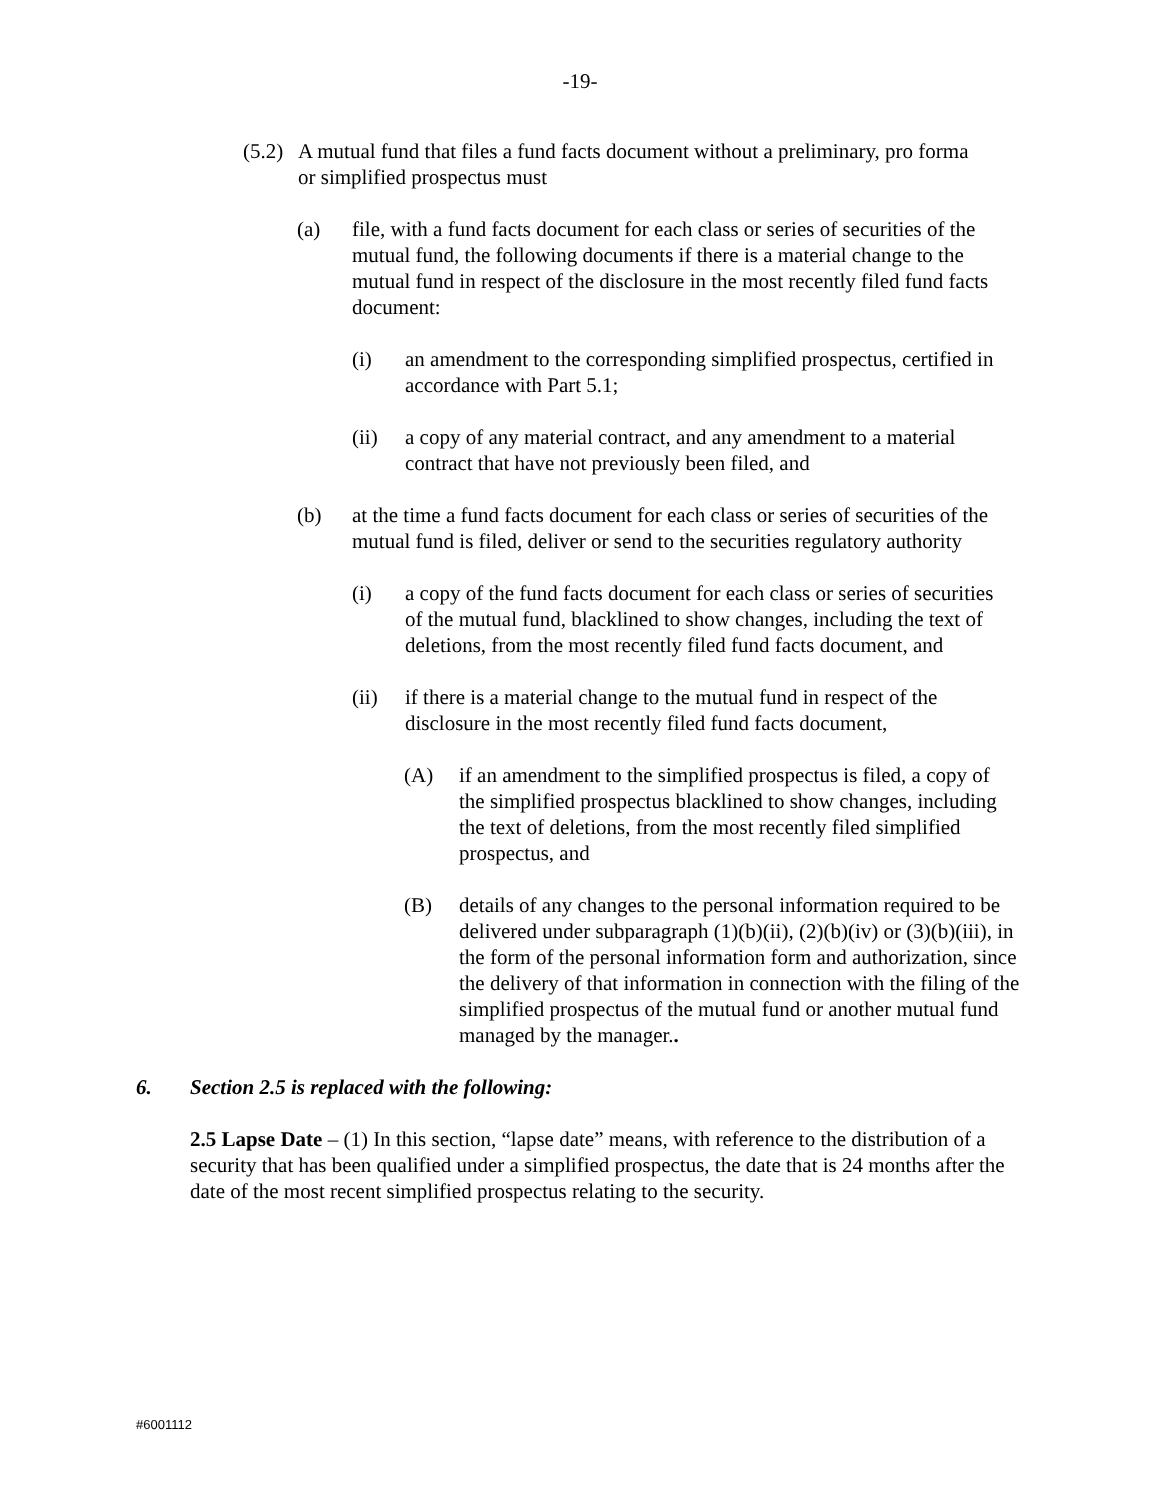-19-
(5.2) A mutual fund that files a fund facts document without a preliminary, pro forma or simplified prospectus must
(a) file, with a fund facts document for each class or series of securities of the mutual fund, the following documents if there is a material change to the mutual fund in respect of the disclosure in the most recently filed fund facts document:
(i) an amendment to the corresponding simplified prospectus, certified in accordance with Part 5.1;
(ii) a copy of any material contract, and any amendment to a material contract that have not previously been filed, and
(b) at the time a fund facts document for each class or series of securities of the mutual fund is filed, deliver or send to the securities regulatory authority
(i) a copy of the fund facts document for each class or series of securities of the mutual fund, blacklined to show changes, including the text of deletions, from the most recently filed fund facts document, and
(ii) if there is a material change to the mutual fund in respect of the disclosure in the most recently filed fund facts document,
(A) if an amendment to the simplified prospectus is filed, a copy of the simplified prospectus blacklined to show changes, including the text of deletions, from the most recently filed simplified prospectus, and
(B) details of any changes to the personal information required to be delivered under subparagraph (1)(b)(ii), (2)(b)(iv) or (3)(b)(iii), in the form of the personal information form and authorization, since the delivery of that information in connection with the filing of the simplified prospectus of the mutual fund or another mutual fund managed by the manager..
6. Section 2.5 is replaced with the following:
2.5 Lapse Date – (1) In this section, “lapse date” means, with reference to the distribution of a security that has been qualified under a simplified prospectus, the date that is 24 months after the date of the most recent simplified prospectus relating to the security.
#6001112